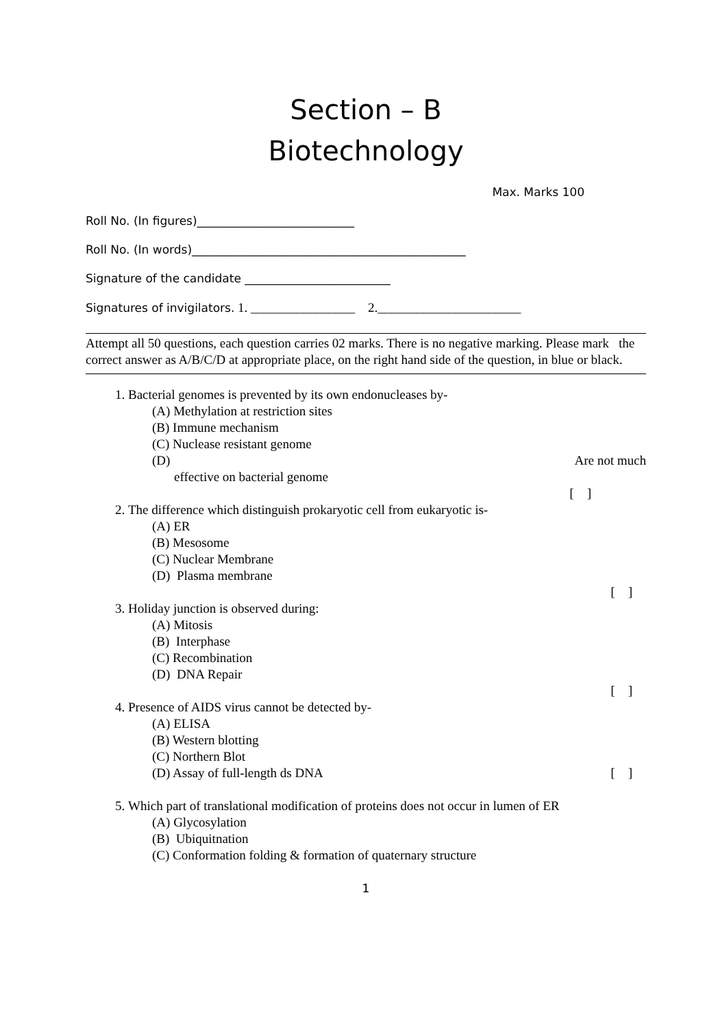Section – B
Biotechnology
Max. Marks 100
Roll No. (In figures)___________________________
Roll No. (In words)_______________________________________________
Signature of the candidate _________________________
Signatures of invigilators. 1. ________________ 2.______________________
Attempt all 50 questions, each question carries 02 marks. There is no negative marking. Please mark the correct answer as A/B/C/D at appropriate place, on the right hand side of the question, in blue or black.
1. Bacterial genomes is prevented by its own endonucleases by-
(A) Methylation at restriction sites
(B) Immune mechanism
(C) Nuclease resistant genome
(D) Are not much
effective on bacterial genome
[ ]
2. The difference which distinguish prokaryotic cell from eukaryotic is-
(A) ER
(B) Mesosome
(C) Nuclear Membrane
(D) Plasma membrane
[ ]
3. Holiday junction is observed during:
(A) Mitosis
(B) Interphase
(C) Recombination
(D) DNA Repair
[ ]
4. Presence of AIDS virus cannot be detected by-
(A) ELISA
(B) Western blotting
(C) Northern Blot
(D) Assay of full-length ds DNA [ ]
5. Which part of translational modification of proteins does not occur in lumen of ER
(A) Glycosylation
(B) Ubiquitnation
(C) Conformation folding & formation of quaternary structure
1